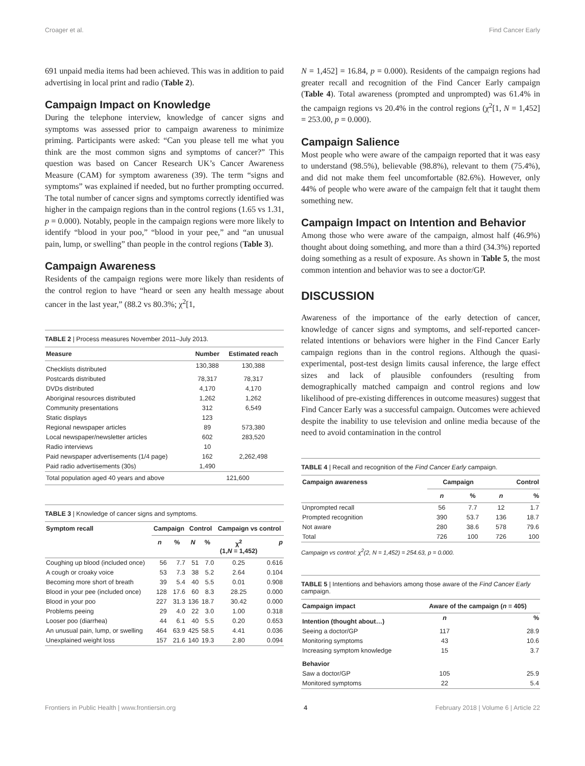Croager et al. Find Cancer Early
691 unpaid media items had been achieved. This was in addition to paid advertising in local print and radio (Table 2).
Campaign Impact on Knowledge
During the telephone interview, knowledge of cancer signs and symptoms was assessed prior to campaign awareness to minimize priming. Participants were asked: “Can you please tell me what you think are the most common signs and symptoms of cancer?” This question was based on Cancer Research UK’s Cancer Awareness Measure (CAM) for symptom awareness (39). The term “signs and symptoms” was explained if needed, but no further prompting occurred. The total number of cancer signs and symptoms correctly identified was higher in the campaign regions than in the control regions (1.65 vs 1.31, p = 0.000). Notably, people in the campaign regions were more likely to identify “blood in your poo,” “blood in your pee,” and “an unusual pain, lump, or swelling” than people in the control regions (Table 3).
Campaign Awareness
Residents of the campaign regions were more likely than residents of the control region to have “heard or seen any health message about cancer in the last year,” (88.2 vs 80.3%; χ<sup>2</sup>[1,
TABLE 2 | Process measures November 2011–July 2013.
| Measure | Number | Estimated reach |
| --- | --- | --- |
| Checklists distributed | 130,388 | 130,388 |
| Postcards distributed | 78,317 | 78,317 |
| DVDs distributed | 4,170 | 4,170 |
| Aboriginal resources distributed | 1,262 | 1,262 |
| Community presentations | 312 | 6,549 |
| Static displays | 123 | |
| Regional newspaper articles | 89 | 573,380 |
| Local newspaper/newsletter articles | 602 | 283,520 |
| Radio interviews | 10 | |
| Paid newspaper advertisements (1/4 page) | 162 | 2,262,498 |
| Paid radio advertisements (30s) | 1,490 | |
| Total population aged 40 years and above | 121,600 | |
TABLE 3 | Knowledge of cancer signs and symptoms.
| Symptom recall | Campaign | | Control | | Campaign vs control | |
| --- | --- | --- | --- | --- | --- | --- |
| | n | % | N | % | χ<sup>2</sup> (1, N = 1,452) | p |
| Coughing up blood (included once) | 56 | 7.7 | 51 | 7.0 | 0.25 | 0.616 |
| A cough or croaky voice | 53 | 7.3 | 38 | 5.2 | 2.64 | 0.104 |
| Becoming more short of breath | 39 | 5.4 | 40 | 5.5 | 0.01 | 0.908 |
| Blood in your pee (included once) | 128 | 17.6 | 60 | 8.3 | 28.25 | 0.000 |
| Blood in your poo | 227 | 31.3 | 136 | 18.7 | 30.42 | 0.000 |
| Problems peeing | 29 | 4.0 | 22 | 3.0 | 1.00 | 0.318 |
| Looser poo (diarrhea) | 44 | 6.1 | 40 | 5.5 | 0.20 | 0.653 |
| An unusual pain, lump, or swelling | 464 | 63.9 | 425 | 58.5 | 4.41 | 0.036 |
| Unexplained weight loss | 157 | 21.6 | 140 | 19.3 | 2.80 | 0.094 |
N = 1,452] = 16.84, p = 0.000). Residents of the campaign regions had greater recall and recognition of the Find Cancer Early campaign (Table 4). Total awareness (prompted and unprompted) was 61.4% in the campaign regions vs 20.4% in the control regions (χ<sup>2</sup>[1, N = 1,452] = 253.00, p = 0.000).
Campaign Salience
Most people who were aware of the campaign reported that it was easy to understand (98.5%), believable (98.8%), relevant to them (75.4%), and did not make them feel uncomfortable (82.6%). However, only 44% of people who were aware of the campaign felt that it taught them something new.
Campaign Impact on Intention and Behavior
Among those who were aware of the campaign, almost half (46.9%) thought about doing something, and more than a third (34.3%) reported doing something as a result of exposure. As shown in Table 5, the most common intention and behavior was to see a doctor/GP.
DISCUSSION
Awareness of the importance of the early detection of cancer, knowledge of cancer signs and symptoms, and self-reported cancer-related intentions or behaviors were higher in the Find Cancer Early campaign regions than in the control regions. Although the quasi-experimental, post-test design limits causal inference, the large effect sizes and lack of plausible confounders (resulting from demographically matched campaign and control regions and low likelihood of pre-existing differences in outcome measures) suggest that Find Cancer Early was a successful campaign. Outcomes were achieved despite the inability to use television and online media because of the need to avoid contamination in the control
TABLE 4 | Recall and recognition of the Find Cancer Early campaign.
| Campaign awareness | Campaign | | Control | |
| --- | --- | --- | --- | --- |
| | n | % | n | % |
| Unprompted recall | 56 | 7.7 | 12 | 1.7 |
| Prompted recognition | 390 | 53.7 | 136 | 18.7 |
| Not aware | 280 | 38.6 | 578 | 79.6 |
| Total | 726 | 100 | 726 | 100 |
Campaign vs control: χ<sup>2</sup>(2, N = 1,452) = 254.63, p = 0.000.
TABLE 5 | Intentions and behaviors among those aware of the Find Cancer Early campaign.
| Campaign impact | Aware of the campaign ( n = 405) | |
| --- | --- | --- |
| Intention (thought about…) | n | % |
| Seeing a doctor/GP | 117 | 28.9 |
| Monitoring symptoms | 43 | 10.6 |
| Increasing symptom knowledge | 15 | 3.7 |
| Behavior | | |
| Saw a doctor/GP | 105 | 25.9 |
| Monitored symptoms | 22 | 5.4 |
Frontiers in Public Health | www.frontiersin.org 4 February 2018 | Volume 6 | Article 22